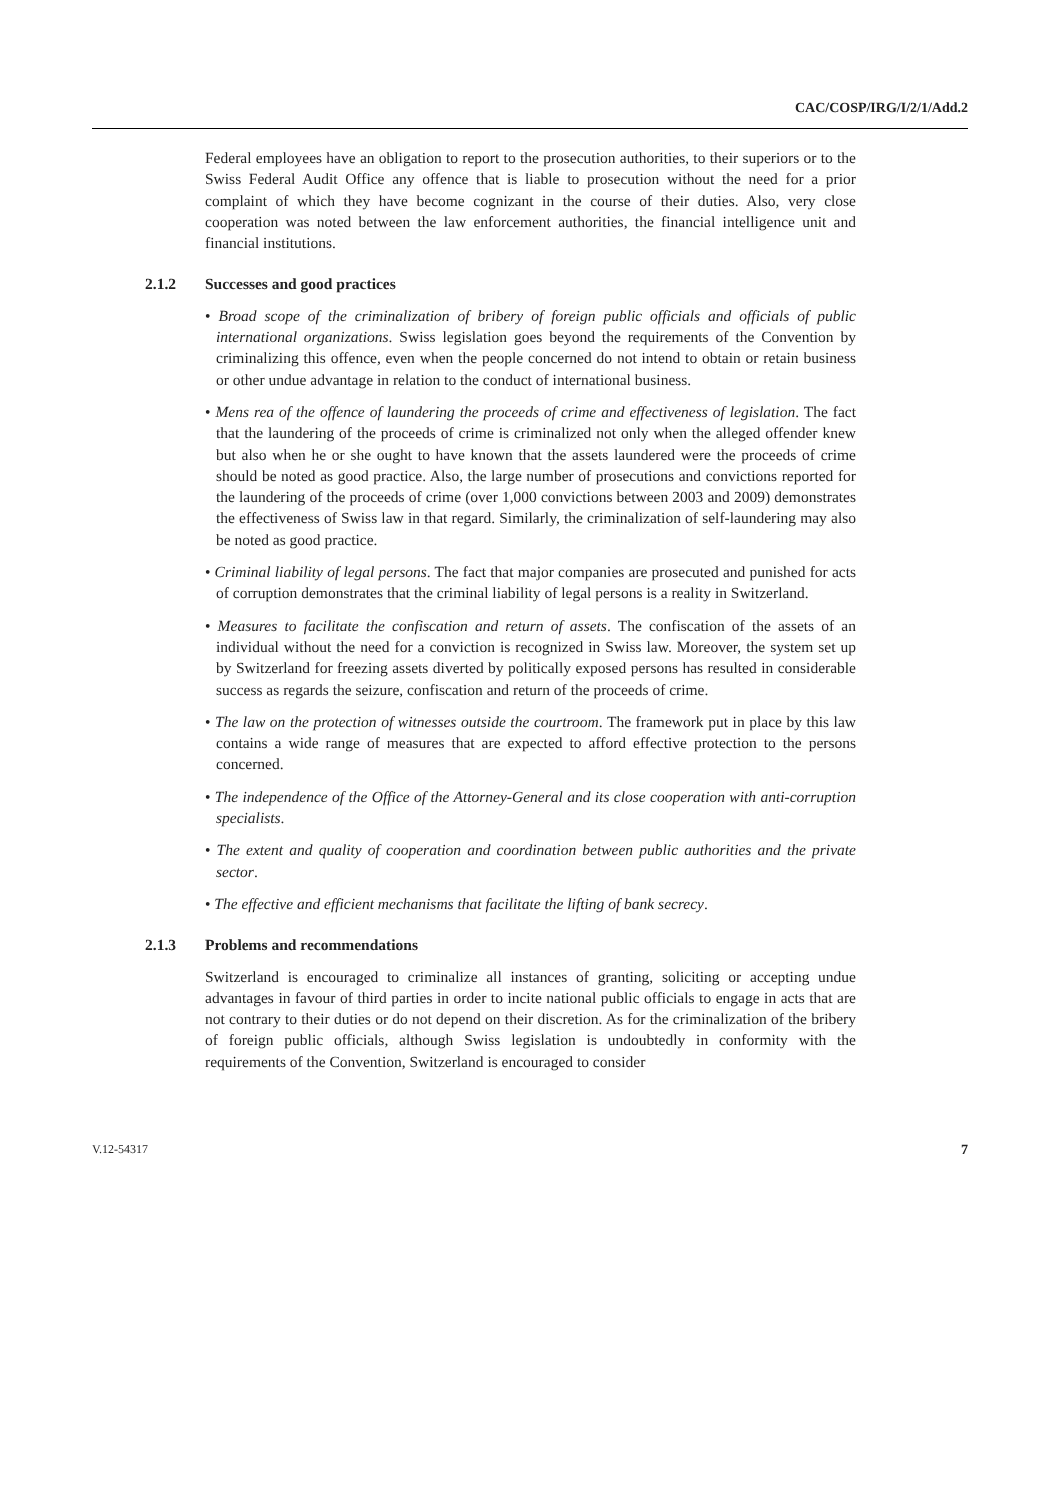CAC/COSP/IRG/I/2/1/Add.2
Federal employees have an obligation to report to the prosecution authorities, to their superiors or to the Swiss Federal Audit Office any offence that is liable to prosecution without the need for a prior complaint of which they have become cognizant in the course of their duties. Also, very close cooperation was noted between the law enforcement authorities, the financial intelligence unit and financial institutions.
2.1.2 Successes and good practices
• Broad scope of the criminalization of bribery of foreign public officials and officials of public international organizations. Swiss legislation goes beyond the requirements of the Convention by criminalizing this offence, even when the people concerned do not intend to obtain or retain business or other undue advantage in relation to the conduct of international business.
• Mens rea of the offence of laundering the proceeds of crime and effectiveness of legislation. The fact that the laundering of the proceeds of crime is criminalized not only when the alleged offender knew but also when he or she ought to have known that the assets laundered were the proceeds of crime should be noted as good practice. Also, the large number of prosecutions and convictions reported for the laundering of the proceeds of crime (over 1,000 convictions between 2003 and 2009) demonstrates the effectiveness of Swiss law in that regard. Similarly, the criminalization of self-laundering may also be noted as good practice.
• Criminal liability of legal persons. The fact that major companies are prosecuted and punished for acts of corruption demonstrates that the criminal liability of legal persons is a reality in Switzerland.
• Measures to facilitate the confiscation and return of assets. The confiscation of the assets of an individual without the need for a conviction is recognized in Swiss law. Moreover, the system set up by Switzerland for freezing assets diverted by politically exposed persons has resulted in considerable success as regards the seizure, confiscation and return of the proceeds of crime.
• The law on the protection of witnesses outside the courtroom. The framework put in place by this law contains a wide range of measures that are expected to afford effective protection to the persons concerned.
• The independence of the Office of the Attorney-General and its close cooperation with anti-corruption specialists.
• The extent and quality of cooperation and coordination between public authorities and the private sector.
• The effective and efficient mechanisms that facilitate the lifting of bank secrecy.
2.1.3 Problems and recommendations
Switzerland is encouraged to criminalize all instances of granting, soliciting or accepting undue advantages in favour of third parties in order to incite national public officials to engage in acts that are not contrary to their duties or do not depend on their discretion. As for the criminalization of the bribery of foreign public officials, although Swiss legislation is undoubtedly in conformity with the requirements of the Convention, Switzerland is encouraged to consider
V.12-54317 7